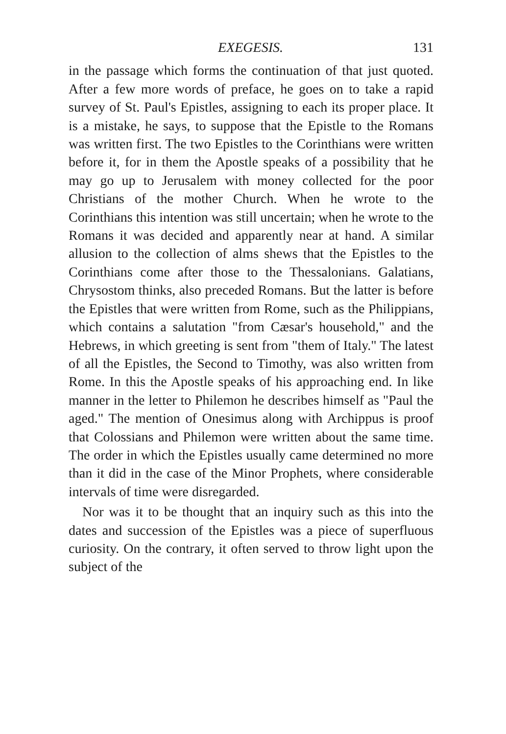EXEGESIS. 131
in the passage which forms the continuation of that just quoted. After a few more words of preface, he goes on to take a rapid survey of St. Paul's Epistles, assigning to each its proper place. It is a mistake, he says, to suppose that the Epistle to the Romans was written first. The two Epistles to the Corinthians were written before it, for in them the Apostle speaks of a possibility that he may go up to Jerusalem with money collected for the poor Christians of the mother Church. When he wrote to the Corinthians this intention was still uncertain; when he wrote to the Romans it was decided and apparently near at hand. A similar allusion to the collection of alms shews that the Epistles to the Corinthians come after those to the Thessalonians. Galatians, Chrysostom thinks, also preceded Romans. But the latter is before the Epistles that were written from Rome, such as the Philippians, which contains a salutation "from Cæsar's household," and the Hebrews, in which greeting is sent from "them of Italy." The latest of all the Epistles, the Second to Timothy, was also written from Rome. In this the Apostle speaks of his approaching end. In like manner in the letter to Philemon he describes himself as "Paul the aged." The mention of Onesimus along with Archippus is proof that Colossians and Philemon were written about the same time. The order in which the Epistles usually came determined no more than it did in the case of the Minor Prophets, where considerable intervals of time were disregarded.
Nor was it to be thought that an inquiry such as this into the dates and succession of the Epistles was a piece of superfluous curiosity. On the contrary, it often served to throw light upon the subject of the